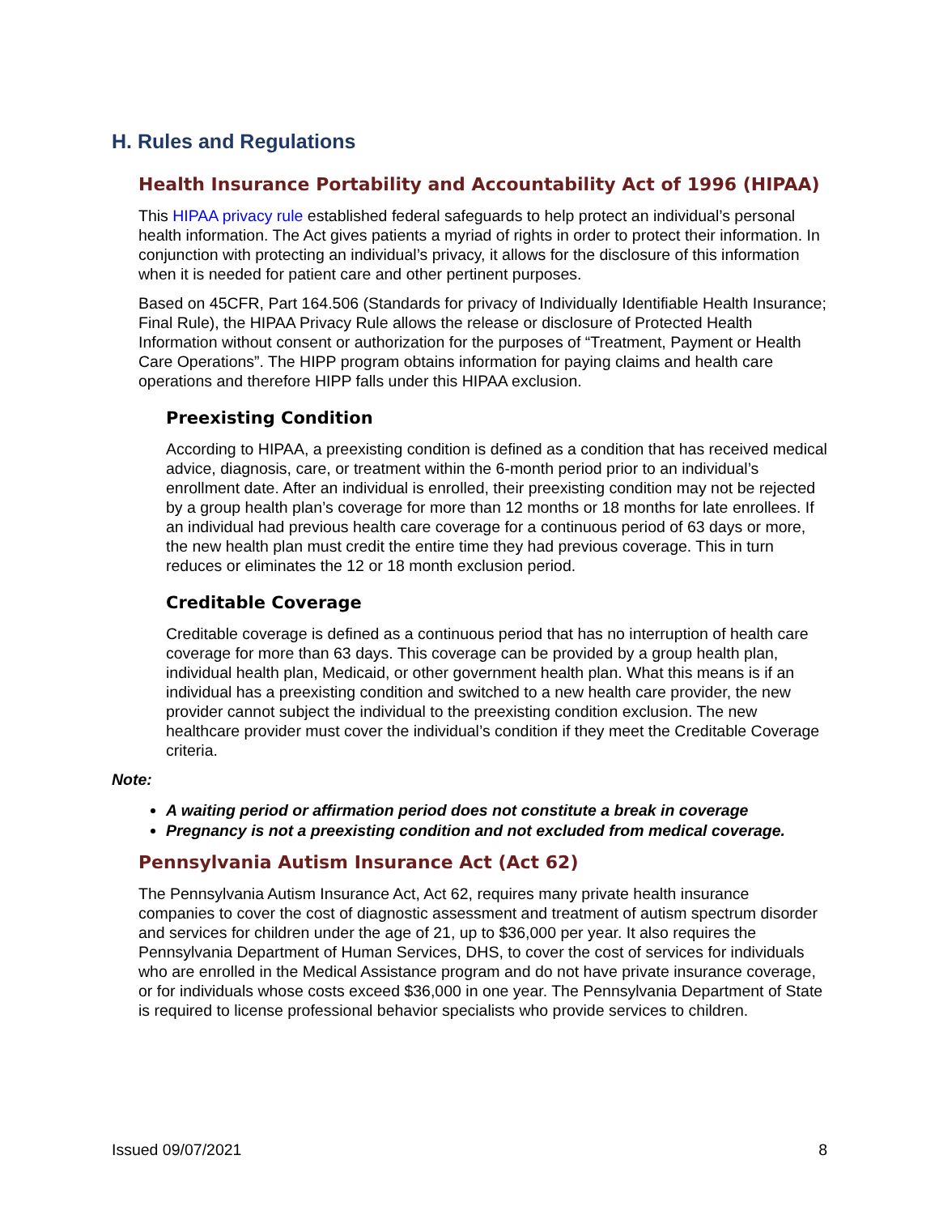H. Rules and Regulations
Health Insurance Portability and Accountability Act of 1996 (HIPAA)
This HIPAA privacy rule established federal safeguards to help protect an individual’s personal health information. The Act gives patients a myriad of rights in order to protect their information. In conjunction with protecting an individual’s privacy, it allows for the disclosure of this information when it is needed for patient care and other pertinent purposes.
Based on 45CFR, Part 164.506 (Standards for privacy of Individually Identifiable Health Insurance; Final Rule), the HIPAA Privacy Rule allows the release or disclosure of Protected Health Information without consent or authorization for the purposes of “Treatment, Payment or Health Care Operations”. The HIPP program obtains information for paying claims and health care operations and therefore HIPP falls under this HIPAA exclusion.
Preexisting Condition
According to HIPAA, a preexisting condition is defined as a condition that has received medical advice, diagnosis, care, or treatment within the 6-month period prior to an individual’s enrollment date. After an individual is enrolled, their preexisting condition may not be rejected by a group health plan’s coverage for more than 12 months or 18 months for late enrollees. If an individual had previous health care coverage for a continuous period of 63 days or more, the new health plan must credit the entire time they had previous coverage. This in turn reduces or eliminates the 12 or 18 month exclusion period.
Creditable Coverage
Creditable coverage is defined as a continuous period that has no interruption of health care coverage for more than 63 days. This coverage can be provided by a group health plan, individual health plan, Medicaid, or other government health plan. What this means is if an individual has a preexisting condition and switched to a new health care provider, the new provider cannot subject the individual to the preexisting condition exclusion. The new healthcare provider must cover the individual’s condition if they meet the Creditable Coverage criteria.
Note:
A waiting period or affirmation period does not constitute a break in coverage
Pregnancy is not a preexisting condition and not excluded from medical coverage.
Pennsylvania Autism Insurance Act (Act 62)
The Pennsylvania Autism Insurance Act, Act 62, requires many private health insurance companies to cover the cost of diagnostic assessment and treatment of autism spectrum disorder and services for children under the age of 21, up to $36,000 per year. It also requires the Pennsylvania Department of Human Services, DHS, to cover the cost of services for individuals who are enrolled in the Medical Assistance program and do not have private insurance coverage, or for individuals whose costs exceed $36,000 in one year. The Pennsylvania Department of State is required to license professional behavior specialists who provide services to children.
Issued 09/07/2021 8